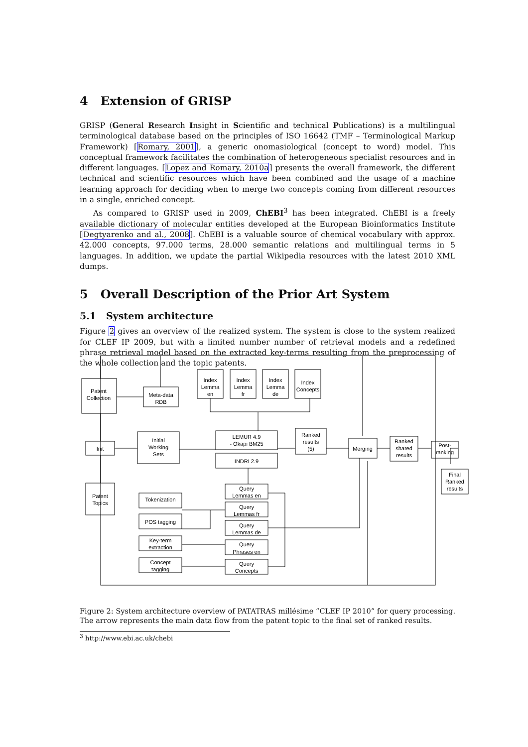4 Extension of GRISP
GRISP (General Research Insight in Scientific and technical Publications) is a multilingual terminological database based on the principles of ISO 16642 (TMF – Terminological Markup Framework) [Romary, 2001], a generic onomasiological (concept to word) model. This conceptual framework facilitates the combination of heterogeneous specialist resources and in different languages. [Lopez and Romary, 2010a] presents the overall framework, the different technical and scientific resources which have been combined and the usage of a machine learning approach for deciding when to merge two concepts coming from different resources in a single, enriched concept.
As compared to GRISP used in 2009, ChEBI<sup>3</sup> has been integrated. ChEBI is a freely available dictionary of molecular entities developed at the European Bioinformatics Institute [Degtyarenko and al., 2008]. ChEBI is a valuable source of chemical vocabulary with approx. 42.000 concepts, 97.000 terms, 28.000 semantic relations and multilingual terms in 5 languages. In addition, we update the partial Wikipedia resources with the latest 2010 XML dumps.
5 Overall Description of the Prior Art System
5.1 System architecture
Figure 2 gives an overview of the realized system. The system is close to the system realized for CLEF IP 2009, but with a limited number number of retrieval models and a redefined phrase retrieval model based on the extracted key-terms resulting from the preprocessing of the whole collection and the topic patents.
Patent
Collection
Meta-data
RDB
Initial
Working
Sets
LEMUR 4.9
- Okapi BM25
INDRI 2.9
Ranked
results
(5)
Merging
Ranked
shared
results
Post-
ranking
Final
Ranked
results
Init
Patent
Topics
Tokenization
POS tagging
Key-term
extraction
Concept
tagging
Query
Lemmas en
Query
Lemmas fr
Query
Lemmas de
Query
Phrases en
Query
Concepts
Index
Lemma
en
Index
Lemma
fr
Index
Lemma
de
Index
Concepts
Figure 2: System architecture overview of PATATRAS millésime ”CLEF IP 2010” for query processing. The arrow represents the main data flow from the patent topic to the final set of ranked results.
<sup>3</sup> http://www.ebi.ac.uk/chebi